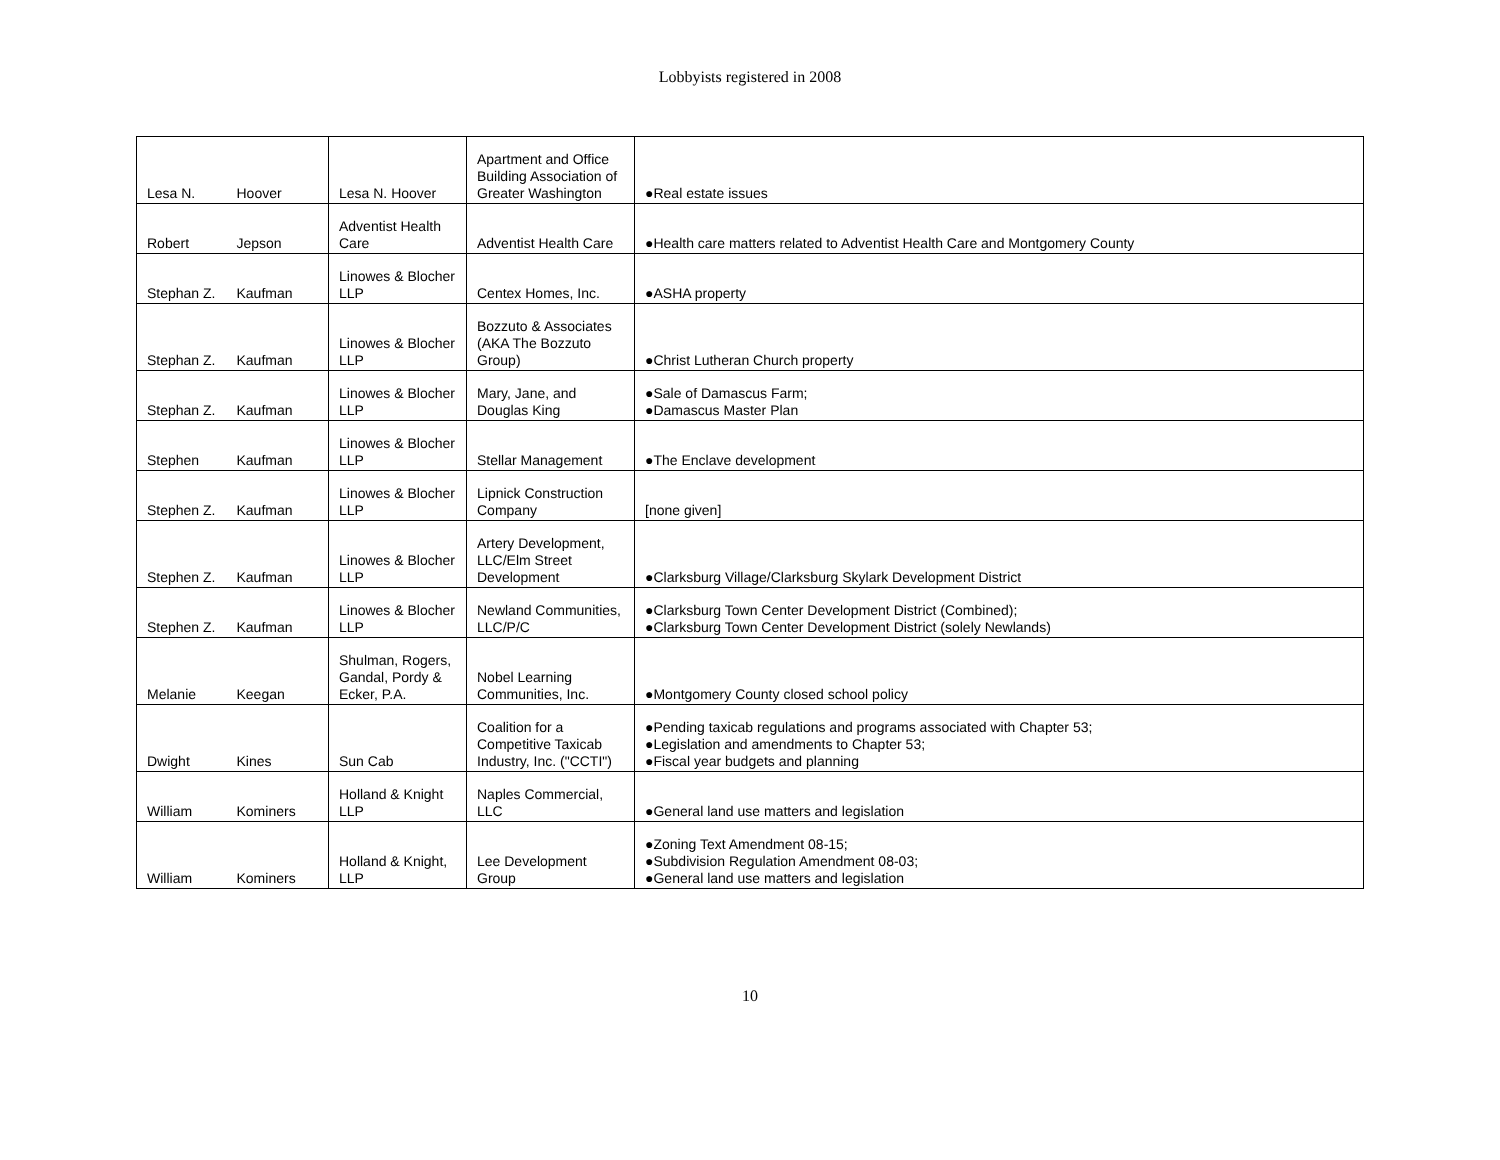Lobbyists registered in 2008
| Lesa N. | Hoover | Lesa N. Hoover | Apartment and Office Building Association of Greater Washington | ●Real estate issues |
| Robert | Jepson | Adventist Health Care | Adventist Health Care | ●Health care matters related to Adventist Health Care and Montgomery County |
| Stephan Z. | Kaufman | Linowes & Blocher LLP | Centex Homes, Inc. | ●ASHA property |
| Stephan Z. | Kaufman | Linowes & Blocher LLP | Bozzuto & Associates (AKA The Bozzuto Group) | ●Christ Lutheran Church property |
| Stephan Z. | Kaufman | Linowes & Blocher LLP | Mary, Jane, and Douglas King | ●Sale of Damascus Farm; ●Damascus Master Plan |
| Stephen | Kaufman | Linowes & Blocher LLP | Stellar Management | ●The Enclave development |
| Stephen Z. | Kaufman | Linowes & Blocher LLP | Lipnick Construction Company | [none given] |
| Stephen Z. | Kaufman | Linowes & Blocher LLP | Artery Development, LLC/Elm Street Development | ●Clarksburg Village/Clarksburg Skylark Development District |
| Stephen Z. | Kaufman | Linowes & Blocher LLP | Newland Communities, LLC/P/C | ●Clarksburg Town Center Development District (Combined); ●Clarksburg Town Center Development District (solely Newlands) |
| Melanie | Keegan | Shulman, Rogers, Gandal, Pordy & Ecker, P.A. | Nobel Learning Communities, Inc. | ●Montgomery County closed school policy |
| Dwight | Kines | Sun Cab | Coalition for a Competitive Taxicab Industry, Inc. ("CCTI") | ●Pending taxicab regulations and programs associated with Chapter 53; ●Legislation and amendments to Chapter 53; ●Fiscal year budgets and planning |
| William | Kominers | Holland & Knight LLP | Naples Commercial, LLC | ●General land use matters and legislation |
| William | Kominers | Holland & Knight, LLP | Lee Development Group | ●Zoning Text Amendment 08-15; ●Subdivision Regulation Amendment 08-03; ●General land use matters and legislation |
10